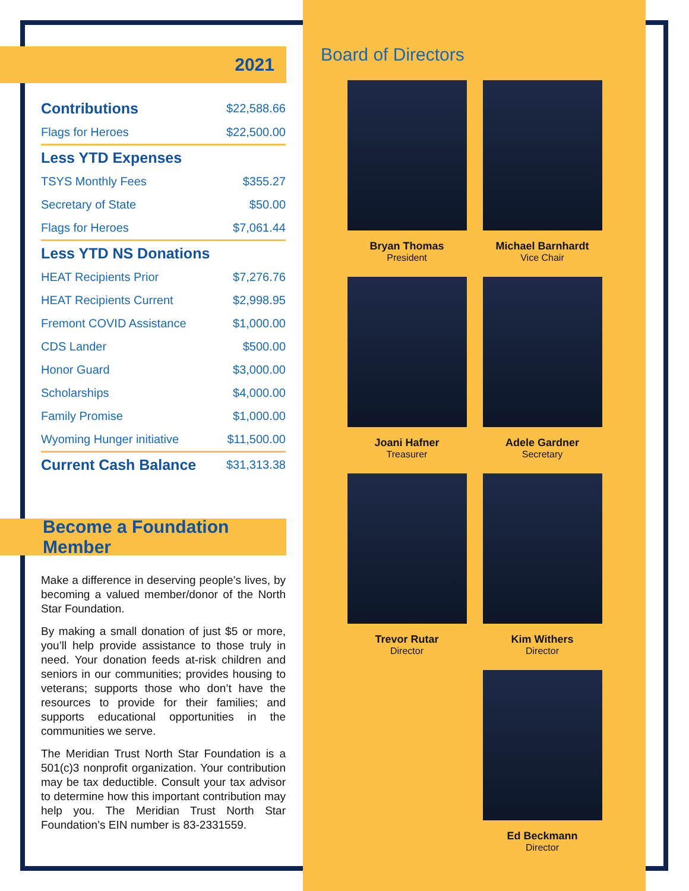2021
| Contributions | $22,588.66 |
| Flags for Heroes | $22,500.00 |
| Less YTD Expenses | |
| TSYS Monthly Fees | $355.27 |
| Secretary of State | $50.00 |
| Flags for Heroes | $7,061.44 |
| Less YTD NS Donations | |
| HEAT Recipients Prior | $7,276.76 |
| HEAT Recipients Current | $2,998.95 |
| Fremont COVID Assistance | $1,000.00 |
| CDS Lander | $500.00 |
| Honor Guard | $3,000.00 |
| Scholarships | $4,000.00 |
| Family Promise | $1,000.00 |
| Wyoming Hunger initiative | $11,500.00 |
| Current Cash Balance | $31,313.38 |
Become a Foundation Member
Make a difference in deserving people’s lives, by becoming a valued member/donor of the North Star Foundation.
By making a small donation of just $5 or more, you’ll help provide assistance to those truly in need. Your donation feeds at-risk children and seniors in our communities; provides housing to veterans; supports those who don’t have the resources to provide for their families; and supports educational opportunities in the communities we serve.
The Meridian Trust North Star Foundation is a 501(c)3 nonprofit organization. Your contribution may be tax deductible. Consult your tax advisor to determine how this important contribution may help you. The Meridian Trust North Star Foundation’s EIN number is 83-2331559.
Board of Directors
Bryan Thomas
President
Michael Barnhardt
Vice Chair
Joani Hafner
Treasurer
Adele Gardner
Secretary
Trevor Rutar
Director
Kim Withers
Director
Ed Beckmann
Director